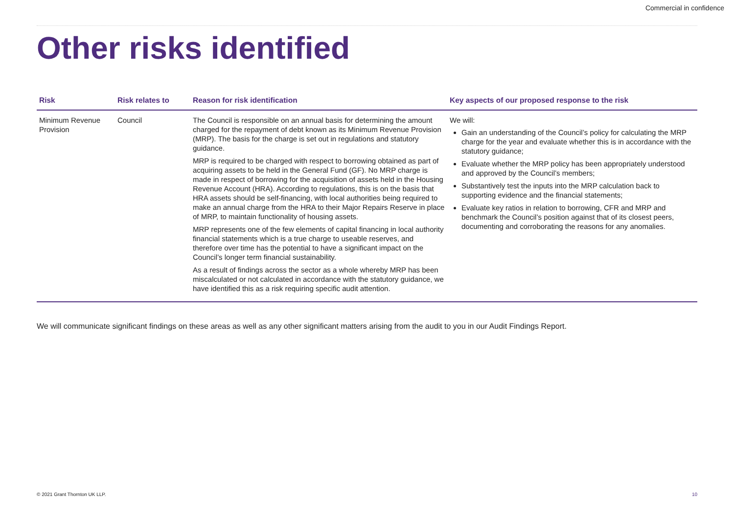Commercial in confidence
Other risks identified
| Risk | Risk relates to | Reason for risk identification | Key aspects of our proposed response to the risk |
| --- | --- | --- | --- |
| Minimum Revenue Provision | Council | The Council is responsible on an annual basis for determining the amount charged for the repayment of debt known as its Minimum Revenue Provision (MRP). The basis for the charge is set out in regulations and statutory guidance. MRP is required to be charged with respect to borrowing obtained as part of acquiring assets to be held in the General Fund (GF). No MRP charge is made in respect of borrowing for the acquisition of assets held in the Housing Revenue Account (HRA). According to regulations, this is on the basis that HRA assets should be self-financing, with local authorities being required to make an annual charge from the HRA to their Major Repairs Reserve in place of MRP, to maintain functionality of housing assets. MRP represents one of the few elements of capital financing in local authority financial statements which is a true charge to useable reserves, and therefore over time has the potential to have a significant impact on the Council’s longer term financial sustainability. As a result of findings across the sector as a whole whereby MRP has been miscalculated or not calculated in accordance with the statutory guidance, we have identified this as a risk requiring specific audit attention. | We will: Gain an understanding of the Council’s policy for calculating the MRP charge for the year and evaluate whether this is in accordance with the statutory guidance; Evaluate whether the MRP policy has been appropriately understood and approved by the Council’s members; Substantively test the inputs into the MRP calculation back to supporting evidence and the financial statements; Evaluate key ratios in relation to borrowing, CFR and MRP and benchmark the Council’s position against that of its closest peers, documenting and corroborating the reasons for any anomalies. |
We will communicate significant findings on these areas as well as any other significant matters arising from the audit to you in our Audit Findings Report.
© 2021 Grant Thornton UK LLP. 10